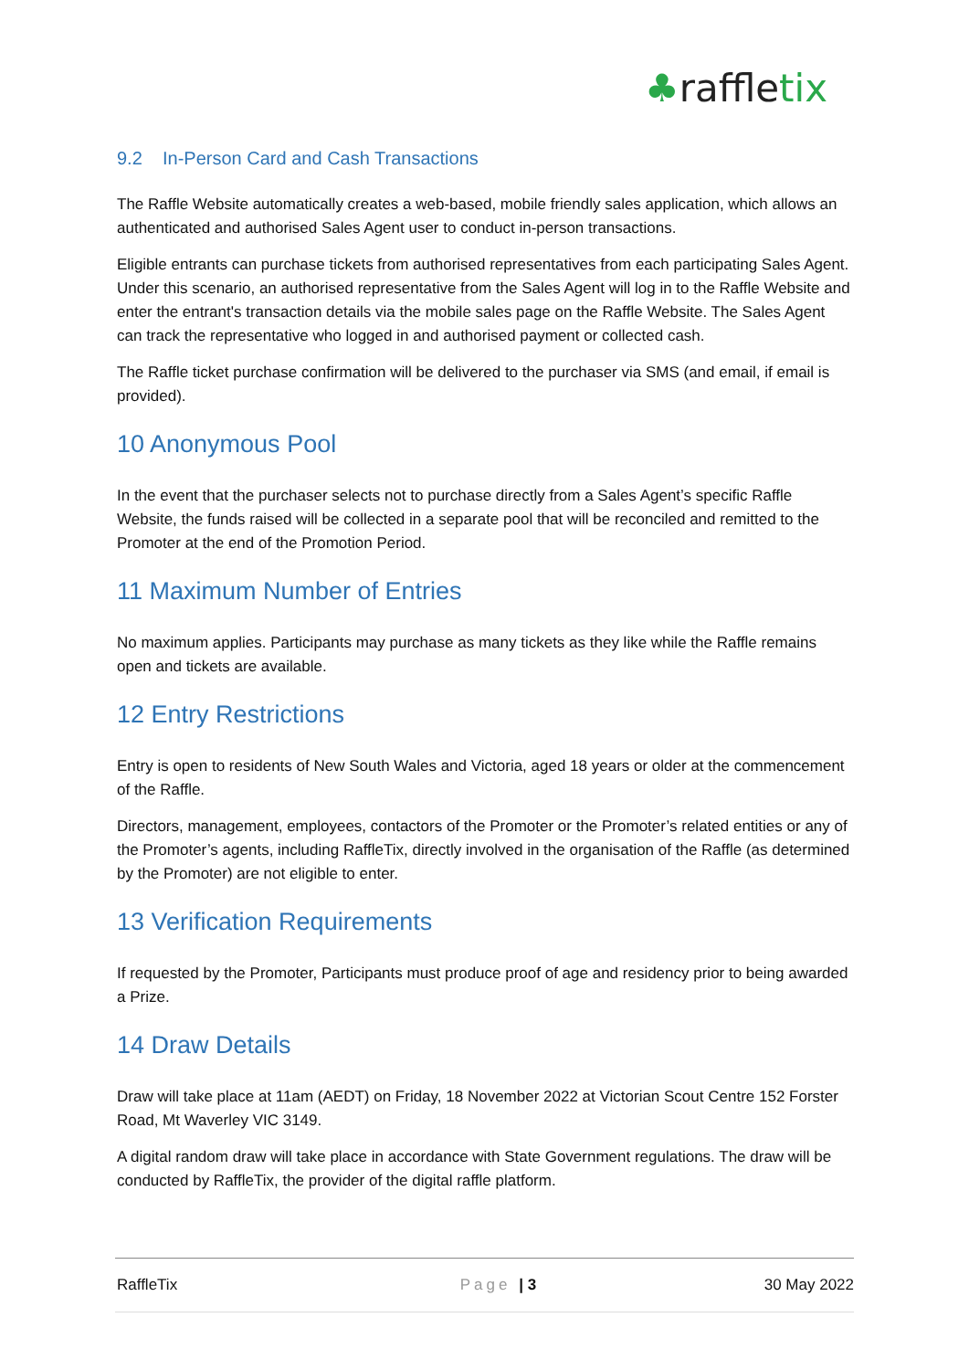♣raffletix
9.2 In-Person Card and Cash Transactions
The Raffle Website automatically creates a web-based, mobile friendly sales application, which allows an authenticated and authorised Sales Agent user to conduct in-person transactions.
Eligible entrants can purchase tickets from authorised representatives from each participating Sales Agent. Under this scenario, an authorised representative from the Sales Agent will log in to the Raffle Website and enter the entrant's transaction details via the mobile sales page on the Raffle Website. The Sales Agent can track the representative who logged in and authorised payment or collected cash.
The Raffle ticket purchase confirmation will be delivered to the purchaser via SMS (and email, if email is provided).
10 Anonymous Pool
In the event that the purchaser selects not to purchase directly from a Sales Agent’s specific Raffle Website, the funds raised will be collected in a separate pool that will be reconciled and remitted to the Promoter at the end of the Promotion Period.
11 Maximum Number of Entries
No maximum applies. Participants may purchase as many tickets as they like while the Raffle remains open and tickets are available.
12 Entry Restrictions
Entry is open to residents of New South Wales and Victoria, aged 18 years or older at the commencement of the Raffle.
Directors, management, employees, contactors of the Promoter or the Promoter’s related entities or any of the Promoter’s agents, including RaffleTix, directly involved in the organisation of the Raffle (as determined by the Promoter) are not eligible to enter.
13 Verification Requirements
If requested by the Promoter, Participants must produce proof of age and residency prior to being awarded a Prize.
14 Draw Details
Draw will take place at 11am (AEDT) on Friday, 18 November 2022 at Victorian Scout Centre 152 Forster Road, Mt Waverley VIC 3149.
A digital random draw will take place in accordance with State Government regulations. The draw will be conducted by RaffleTix, the provider of the digital raffle platform.
RaffleTix Page | 3 30 May 2022